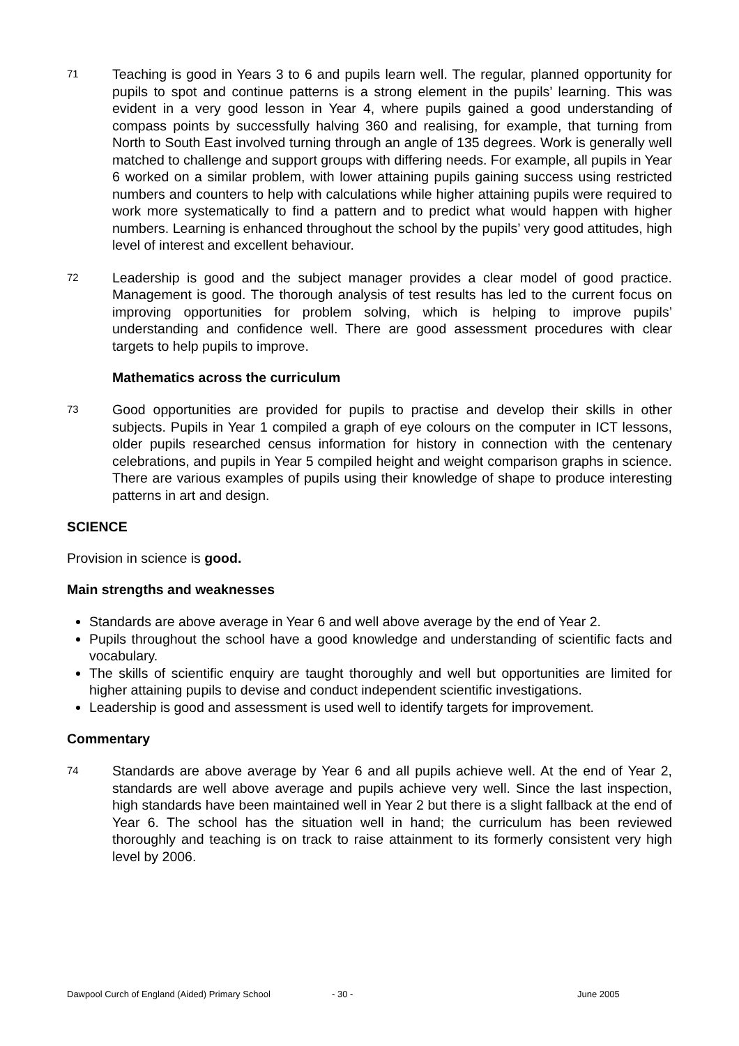71
Teaching is good in Years 3 to 6 and pupils learn well. The regular, planned opportunity for pupils to spot and continue patterns is a strong element in the pupils’ learning. This was evident in a very good lesson in Year 4, where pupils gained a good understanding of compass points by successfully halving 360 and realising, for example, that turning from North to South East involved turning through an angle of 135 degrees. Work is generally well matched to challenge and support groups with differing needs. For example, all pupils in Year 6 worked on a similar problem, with lower attaining pupils gaining success using restricted numbers and counters to help with calculations while higher attaining pupils were required to work more systematically to find a pattern and to predict what would happen with higher numbers. Learning is enhanced throughout the school by the pupils’ very good attitudes, high level of interest and excellent behaviour.
72
Leadership is good and the subject manager provides a clear model of good practice. Management is good. The thorough analysis of test results has led to the current focus on improving opportunities for problem solving, which is helping to improve pupils’ understanding and confidence well. There are good assessment procedures with clear targets to help pupils to improve.
Mathematics across the curriculum
73
Good opportunities are provided for pupils to practise and develop their skills in other subjects. Pupils in Year 1 compiled a graph of eye colours on the computer in ICT lessons, older pupils researched census information for history in connection with the centenary celebrations, and pupils in Year 5 compiled height and weight comparison graphs in science. There are various examples of pupils using their knowledge of shape to produce interesting patterns in art and design.
SCIENCE
Provision in science is good.
Main strengths and weaknesses
Standards are above average in Year 6 and well above average by the end of Year 2.
Pupils throughout the school have a good knowledge and understanding of scientific facts and vocabulary.
The skills of scientific enquiry are taught thoroughly and well but opportunities are limited for higher attaining pupils to devise and conduct independent scientific investigations.
Leadership is good and assessment is used well to identify targets for improvement.
Commentary
74
Standards are above average by Year 6 and all pupils achieve well. At the end of Year 2, standards are well above average and pupils achieve very well. Since the last inspection, high standards have been maintained well in Year 2 but there is a slight fallback at the end of Year 6. The school has the situation well in hand; the curriculum has been reviewed thoroughly and teaching is on track to raise attainment to its formerly consistent very high level by 2006.
Dawpool Curch of England (Aided) Primary School - 30 - June 2005